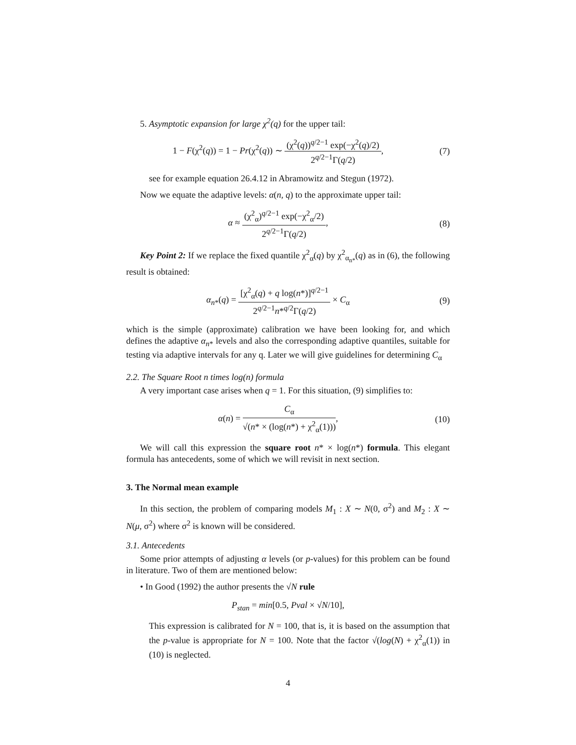5. Asymptotic expansion for large χ<sup>2</sup>(q) for the upper tail:
1 − F(χ<sup>2</sup>(q)) = 1 − Pr(χ<sup>2</sup>(q)) ∼ (χ<sup>2</sup>(q))<sup>q/2−1</sup> exp(−χ<sup>2</sup>(q)/2) 2<sup>q/2−1</sup>Γ(q/2),
(7)
see for example equation 26.4.12 in Abramowitz and Stegun (1972).
Now we equate the adaptive levels: α(n, q) to the approximate upper tail:
α ≈ (χ<sup>2</sup><sub>α</sub>)<sup>q/2−1</sup> exp(−χ<sup>2</sup><sub>α</sub>/2) 2<sup>q/2−1</sup>Γ(q/2),
(8)
Key Point 2: If we replace the fixed quantile χ<sup>2</sup><sub>α</sub>(q) by χ<sup>2</sup><sub>α<sub>n*</sub></sub>(q) as in (6), the following result is obtained:
α<sub>n*</sub>(q) = [χ<sup>2</sup><sub>α</sub>(q) + q log(n*)]<sup>q/2−1</sup> 2<sup>q/2−1</sup>n*<sup>q/2</sup>Γ(q/2) × C<sub>α</sub>
(9)
which is the simple (approximate) calibration we have been looking for, and which defines the adaptive α<sub>n*</sub> levels and also the corresponding adaptive quantiles, suitable for testing via adaptive intervals for any q. Later we will give guidelines for determining C<sub>α</sub>
2.2. The Square Root n times log(n) formula
A very important case arises when q = 1. For this situation, (9) simplifies to:
α(n) = C<sub>α</sub> √(n* × (log(n*) + χ<sup>2</sup><sub>α</sub>(1))),
(10)
We will call this expression the square root n* × log(n*) formula. This elegant formula has antecedents, some of which we will revisit in next section.
3. The Normal mean example
In this section, the problem of comparing models M<sub>1</sub> : X ∼ N(0, σ<sup>2</sup>) and M<sub>2</sub> : X ∼ N(μ, σ<sup>2</sup>) where σ<sup>2</sup> is known will be considered.
3.1. Antecedents
Some prior attempts of adjusting α levels (or p-values) for this problem can be found in literature. Two of them are mentioned below:
• In Good (1992) the author presents the √N rule
P<sub>stan</sub> = min[0.5, Pval × √N/10],
This expression is calibrated for N = 100, that is, it is based on the assumption that the p-value is appropriate for N = 100. Note that the factor √(log(N) + χ<sup>2</sup><sub>α</sub>(1)) in (10) is neglected.
4